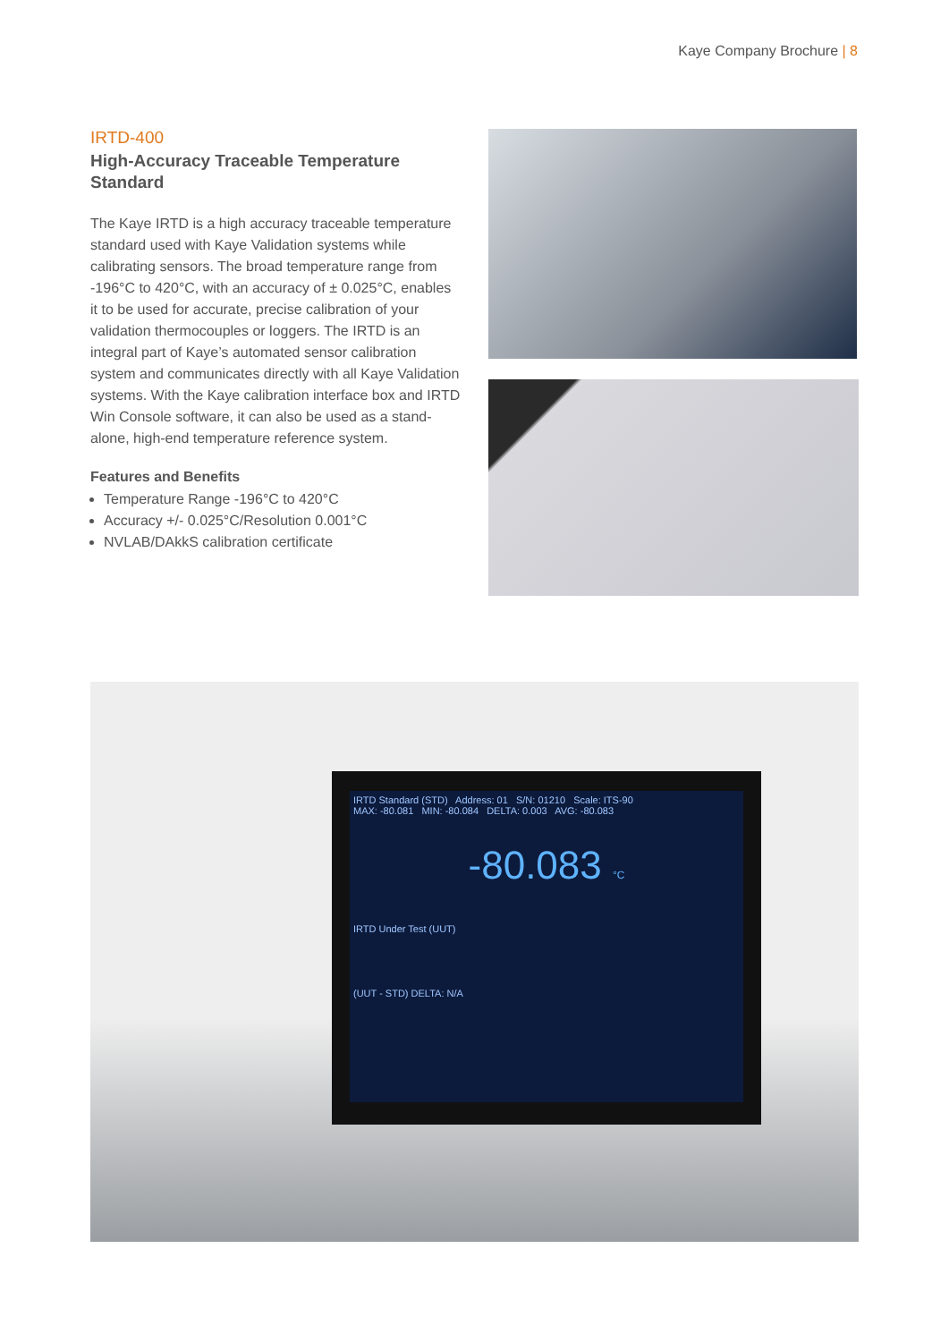Kaye Company Brochure | 8
IRTD-400
High-Accuracy Traceable Temperature Standard
The Kaye IRTD is a high accuracy traceable temperature standard used with Kaye Validation systems while calibrating sensors. The broad temperature range from -196°C to 420°C, with an accuracy of ± 0.025°C, enables it to be used for accurate, precise calibration of your validation thermocouples or loggers. The IRTD is an integral part of Kaye’s automated sensor calibration system and communicates directly with all Kaye Validation systems. With the Kaye calibration interface box and IRTD Win Console software, it can also be used as a stand-alone, high-end temperature reference system.
Features and Benefits
Temperature Range -196°C to 420°C
Accuracy +/- 0.025°C/Resolution 0.001°C
NVLAB/DAkkS calibration certificate
IRTD Standard (STD) Address: 01 S/N: 01210 Scale: ITS-90
MAX: -80.081 MIN: -80.084 DELTA: 0.003 AVG: -80.083
-80.083 °C
IRTD Under Test (UUT)
(UUT - STD) DELTA: N/A